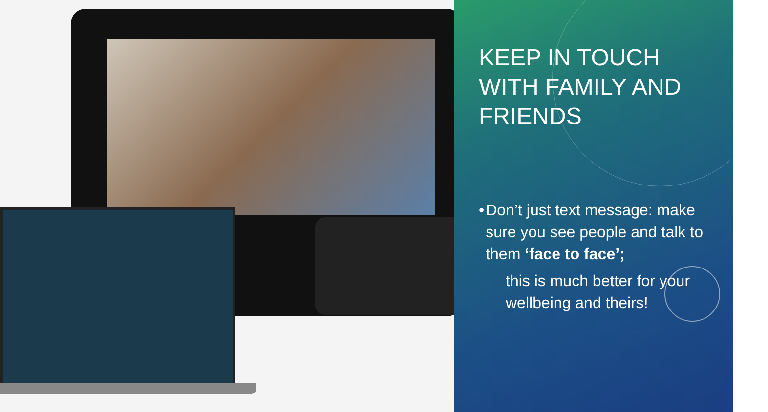KEEP IN TOUCH
WITH FAMILY AND
FRIENDS
• Don’t just text message: make sure you see people and talk to them ‘face to face’;
this is much better for your wellbeing and theirs!